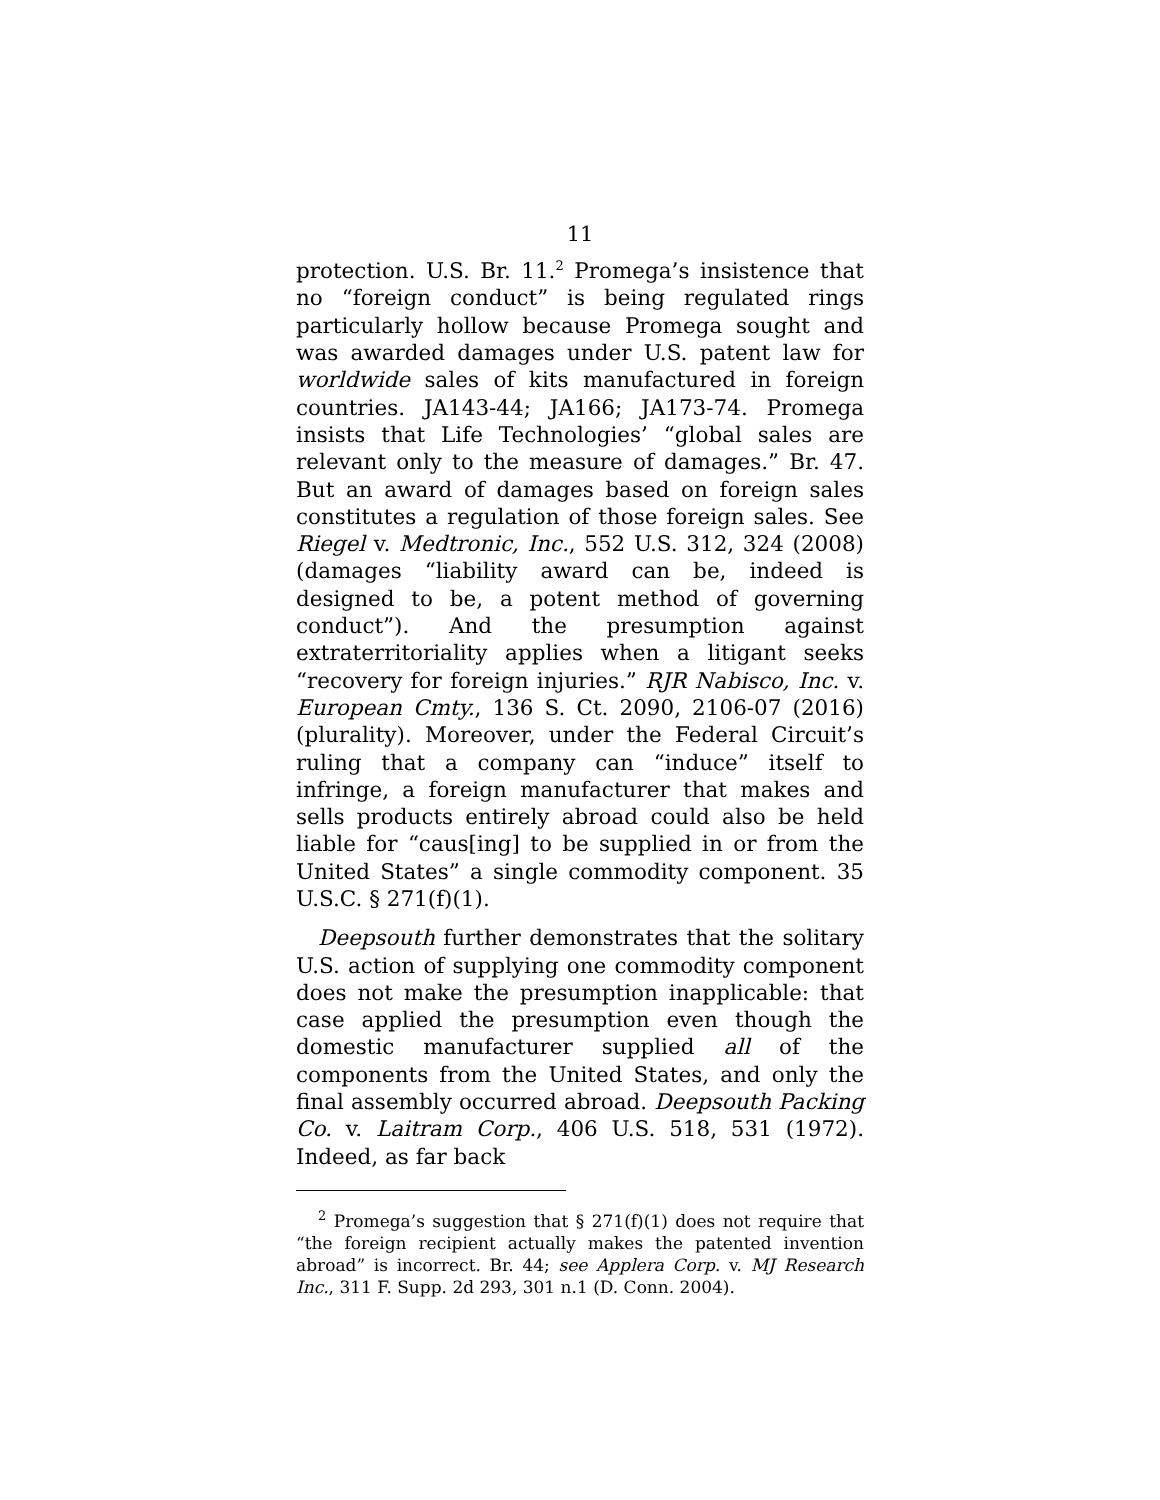11
protection. U.S. Br. 11.<sup>2</sup> Promega’s insistence that no “foreign conduct” is being regulated rings particularly hollow because Promega sought and was awarded damages under U.S. patent law for worldwide sales of kits manufactured in foreign countries. JA143-44; JA166; JA173-74. Promega insists that Life Technologies’ “global sales are relevant only to the measure of damages.” Br. 47. But an award of damages based on foreign sales constitutes a regulation of those foreign sales. See Riegel v. Medtronic, Inc., 552 U.S. 312, 324 (2008) (damages “liability award can be, indeed is designed to be, a potent method of governing conduct”). And the presumption against extraterritoriality applies when a litigant seeks “recovery for foreign injuries.” RJR Nabisco, Inc. v. European Cmty., 136 S. Ct. 2090, 2106-07 (2016) (plurality). Moreover, under the Federal Circuit’s ruling that a company can “induce” itself to infringe, a foreign manufacturer that makes and sells products entirely abroad could also be held liable for “caus[ing] to be supplied in or from the United States” a single commodity component. 35 U.S.C. § 271(f)(1).
Deepsouth further demonstrates that the solitary U.S. action of supplying one commodity component does not make the presumption inapplicable: that case applied the presumption even though the domestic manufacturer supplied all of the components from the United States, and only the final assembly occurred abroad. Deepsouth Packing Co. v. Laitram Corp., 406 U.S. 518, 531 (1972). Indeed, as far back
<sup>2</sup> Promega’s suggestion that § 271(f)(1) does not require that “the foreign recipient actually makes the patented invention abroad” is incorrect. Br. 44; see Applera Corp. v. MJ Research Inc., 311 F. Supp. 2d 293, 301 n.1 (D. Conn. 2004).